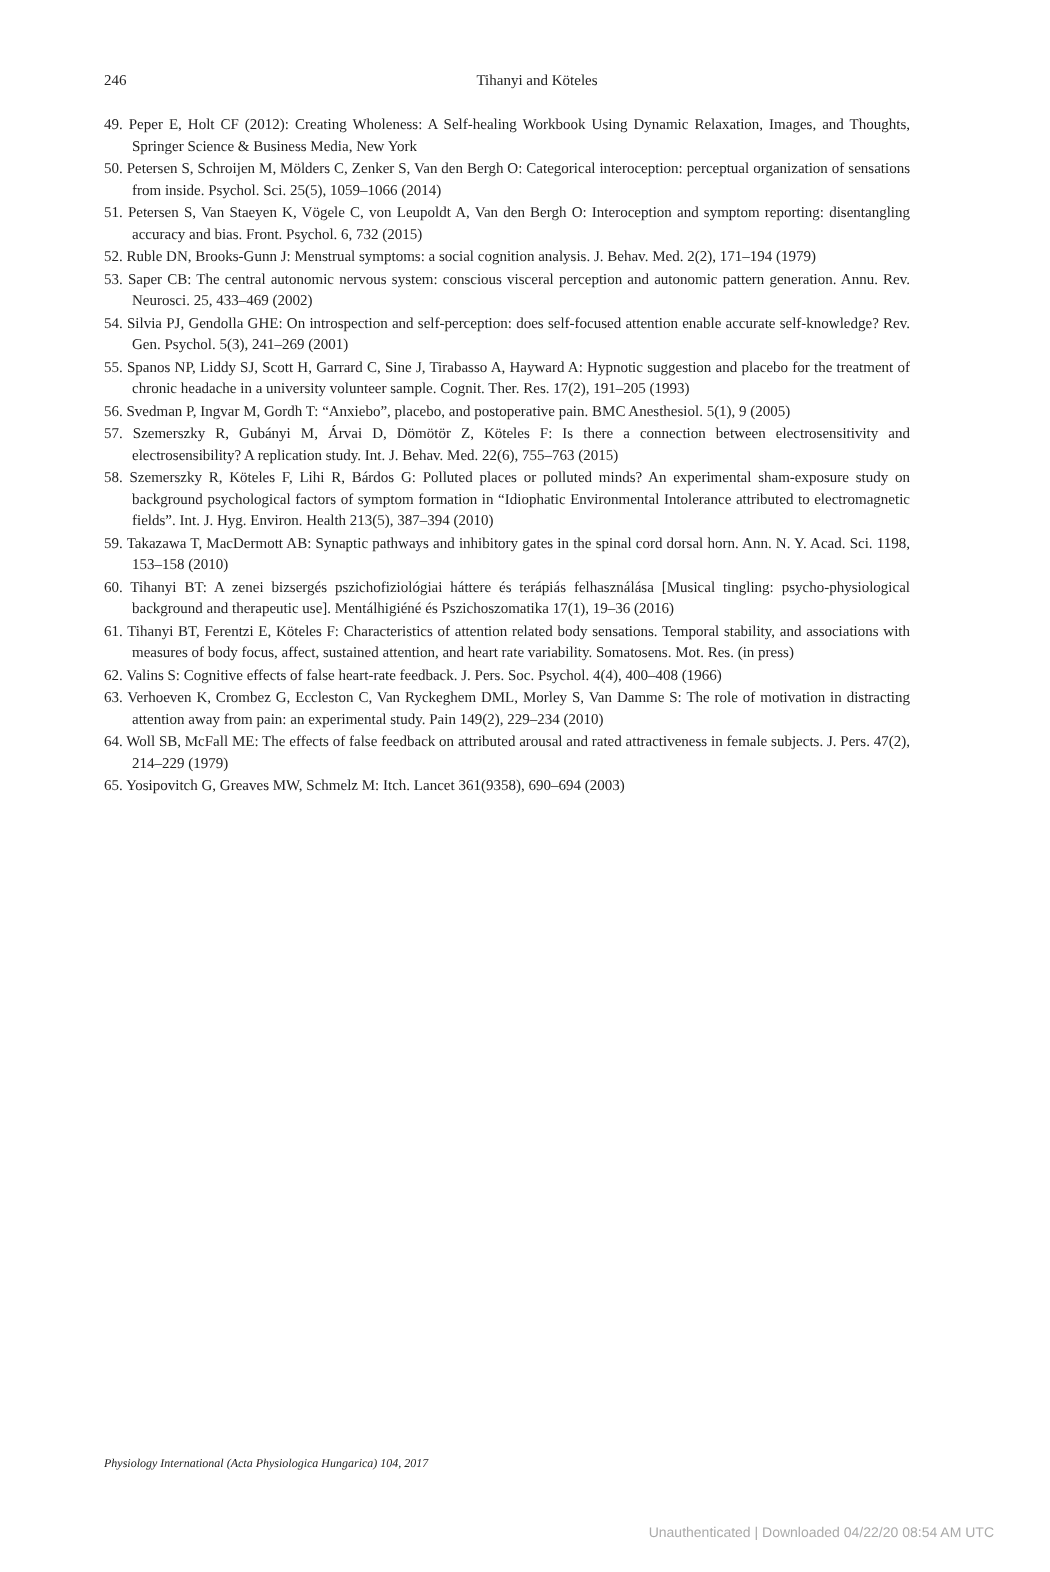246
Tihanyi and Köteles
49. Peper E, Holt CF (2012): Creating Wholeness: A Self-healing Workbook Using Dynamic Relaxation, Images, and Thoughts, Springer Science & Business Media, New York
50. Petersen S, Schroijen M, Mölders C, Zenker S, Van den Bergh O: Categorical interoception: perceptual organization of sensations from inside. Psychol. Sci. 25(5), 1059–1066 (2014)
51. Petersen S, Van Staeyen K, Vögele C, von Leupoldt A, Van den Bergh O: Interoception and symptom reporting: disentangling accuracy and bias. Front. Psychol. 6, 732 (2015)
52. Ruble DN, Brooks-Gunn J: Menstrual symptoms: a social cognition analysis. J. Behav. Med. 2(2), 171–194 (1979)
53. Saper CB: The central autonomic nervous system: conscious visceral perception and autonomic pattern generation. Annu. Rev. Neurosci. 25, 433–469 (2002)
54. Silvia PJ, Gendolla GHE: On introspection and self-perception: does self-focused attention enable accurate self-knowledge? Rev. Gen. Psychol. 5(3), 241–269 (2001)
55. Spanos NP, Liddy SJ, Scott H, Garrard C, Sine J, Tirabasso A, Hayward A: Hypnotic suggestion and placebo for the treatment of chronic headache in a university volunteer sample. Cognit. Ther. Res. 17(2), 191–205 (1993)
56. Svedman P, Ingvar M, Gordh T: “Anxiebo”, placebo, and postoperative pain. BMC Anesthesiol. 5(1), 9 (2005)
57. Szemerszky R, Gubányi M, Árvai D, Dömötör Z, Köteles F: Is there a connection between electrosensitivity and electrosensibility? A replication study. Int. J. Behav. Med. 22(6), 755–763 (2015)
58. Szemerszky R, Köteles F, Lihi R, Bárdos G: Polluted places or polluted minds? An experimental sham-exposure study on background psychological factors of symptom formation in “Idiophatic Environmental Intolerance attributed to electromagnetic fields”. Int. J. Hyg. Environ. Health 213(5), 387–394 (2010)
59. Takazawa T, MacDermott AB: Synaptic pathways and inhibitory gates in the spinal cord dorsal horn. Ann. N. Y. Acad. Sci. 1198, 153–158 (2010)
60. Tihanyi BT: A zenei bizsergés pszichofiziológiai háttere és terápiás felhasználása [Musical tingling: psycho-physiological background and therapeutic use]. Mentálhigiéné és Pszichoszomatika 17(1), 19–36 (2016)
61. Tihanyi BT, Ferentzi E, Köteles F: Characteristics of attention related body sensations. Temporal stability, and associations with measures of body focus, affect, sustained attention, and heart rate variability. Somatosens. Mot. Res. (in press)
62. Valins S: Cognitive effects of false heart-rate feedback. J. Pers. Soc. Psychol. 4(4), 400–408 (1966)
63. Verhoeven K, Crombez G, Eccleston C, Van Ryckeghem DML, Morley S, Van Damme S: The role of motivation in distracting attention away from pain: an experimental study. Pain 149(2), 229–234 (2010)
64. Woll SB, McFall ME: The effects of false feedback on attributed arousal and rated attractiveness in female subjects. J. Pers. 47(2), 214–229 (1979)
65. Yosipovitch G, Greaves MW, Schmelz M: Itch. Lancet 361(9358), 690–694 (2003)
Physiology International (Acta Physiologica Hungarica) 104, 2017
Unauthenticated | Downloaded 04/22/20 08:54 AM UTC